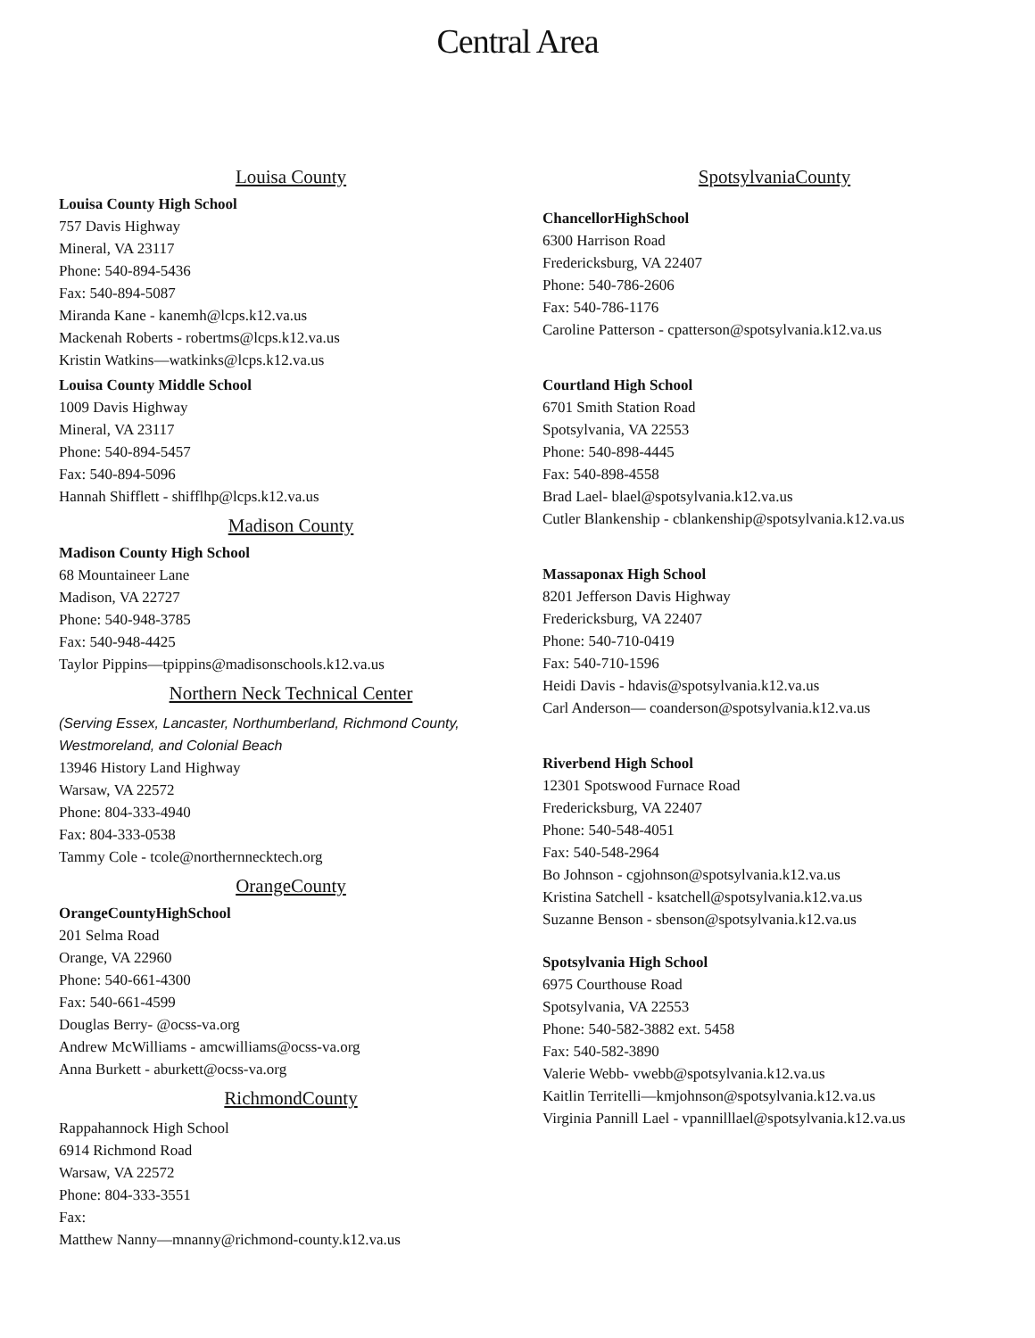Central Area
Louisa County
Louisa County High School
757 Davis Highway
Mineral, VA 23117
Phone: 540-894-5436
Fax: 540-894-5087
Miranda Kane - kanemh@lcps.k12.va.us
Mackenah Roberts - robertms@lcps.k12.va.us
Kristin Watkins—watkinks@lcps.k12.va.us
Louisa County Middle School
1009 Davis Highway
Mineral, VA 23117
Phone: 540-894-5457
Fax: 540-894-5096
Hannah Shifflett - shifflhp@lcps.k12.va.us
Madison County
Madison County High School
68 Mountaineer Lane
Madison, VA 22727
Phone: 540-948-3785
Fax: 540-948-4425
Taylor Pippins—tpippins@madisonschools.k12.va.us
Northern Neck Technical Center
(Serving Essex, Lancaster, Northumberland, Richmond County,
Westmoreland, and Colonial Beach
13946 History Land Highway
Warsaw, VA 22572
Phone: 804-333-4940
Fax: 804-333-0538
Tammy Cole - tcole@northernnecktech.org
OrangeCounty
OrangeCountyHighSchool
201 Selma Road
Orange, VA 22960
Phone: 540-661-4300
Fax: 540-661-4599
Douglas Berry- @ocss-va.org
Andrew McWilliams - amcwilliams@ocss-va.org
Anna Burkett - aburkett@ocss-va.org
RichmondCounty
Rappahannock High School
6914 Richmond Road
Warsaw, VA 22572
Phone: 804-333-3551
Fax:
Matthew Nanny—mnanny@richmond-county.k12.va.us
SpotsylvaniaCounty
ChancellorHighSchool
6300 Harrison Road
Fredericksburg, VA 22407
Phone: 540-786-2606
Fax: 540-786-1176
Caroline Patterson - cpatterson@spotsylvania.k12.va.us
Courtland High School
6701 Smith Station Road
Spotsylvania, VA 22553
Phone: 540-898-4445
Fax: 540-898-4558
Brad Lael- blael@spotsylvania.k12.va.us
Cutler Blankenship - cblankenship@spotsylvania.k12.va.us
Massaponax High School
8201 Jefferson Davis Highway
Fredericksburg, VA 22407
Phone: 540-710-0419
Fax: 540-710-1596
Heidi Davis - hdavis@spotsylvania.k12.va.us
Carl Anderson— coanderson@spotsylvania.k12.va.us
Riverbend High School
12301 Spotswood Furnace Road
Fredericksburg, VA 22407
Phone: 540-548-4051
Fax: 540-548-2964
Bo Johnson - cgjohnson@spotsylvania.k12.va.us
Kristina Satchell - ksatchell@spotsylvania.k12.va.us
Suzanne Benson - sbenson@spotsylvania.k12.va.us
Spotsylvania High School
6975 Courthouse Road
Spotsylvania, VA 22553
Phone: 540-582-3882 ext. 5458
Fax: 540-582-3890
Valerie Webb- vwebb@spotsylvania.k12.va.us
Kaitlin Territelli—kmjohnson@spotsylvania.k12.va.us
Virginia Pannill Lael - vpannilllael@spotsylvania.k12.va.us